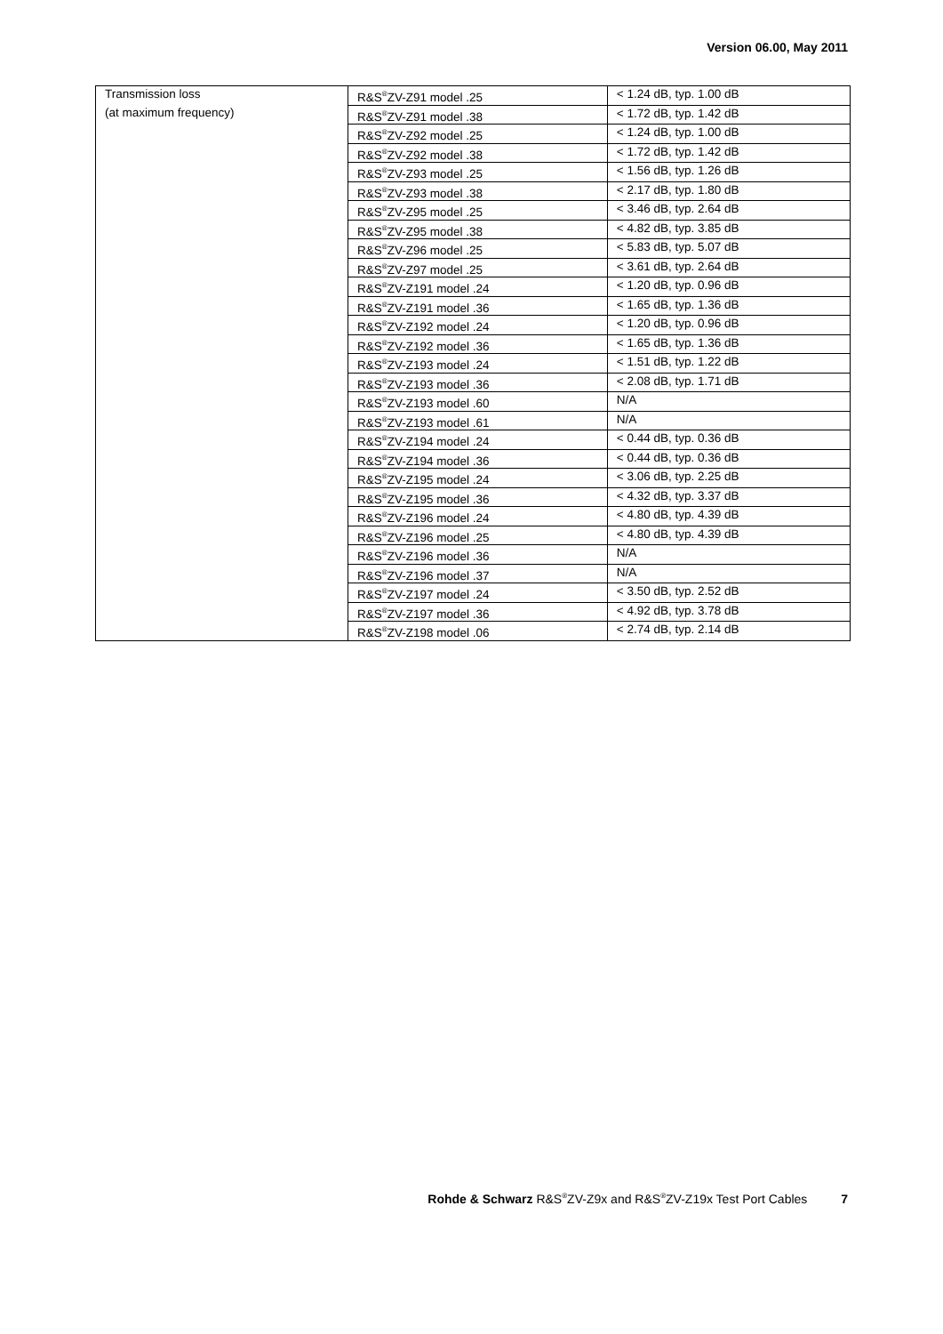Version 06.00, May 2011
| Transmission loss | R&S<sup>®</sup>ZV-Z91 model .25 | < 1.24 dB, typ. 1.00 dB |
| (at maximum frequency) | R&S<sup>®</sup>ZV-Z91 model .38 | < 1.72 dB, typ. 1.42 dB |
| | R&S<sup>®</sup>ZV-Z92 model .25 | < 1.24 dB, typ. 1.00 dB |
| | R&S<sup>®</sup>ZV-Z92 model .38 | < 1.72 dB, typ. 1.42 dB |
| | R&S<sup>®</sup>ZV-Z93 model .25 | < 1.56 dB, typ. 1.26 dB |
| | R&S<sup>®</sup>ZV-Z93 model .38 | < 2.17 dB, typ. 1.80 dB |
| | R&S<sup>®</sup>ZV-Z95 model .25 | < 3.46 dB, typ. 2.64 dB |
| | R&S<sup>®</sup>ZV-Z95 model .38 | < 4.82 dB, typ. 3.85 dB |
| | R&S<sup>®</sup>ZV-Z96 model .25 | < 5.83 dB, typ. 5.07 dB |
| | R&S<sup>®</sup>ZV-Z97 model .25 | < 3.61 dB, typ. 2.64 dB |
| | R&S<sup>®</sup>ZV-Z191 model .24 | < 1.20 dB, typ. 0.96 dB |
| | R&S<sup>®</sup>ZV-Z191 model .36 | < 1.65 dB, typ. 1.36 dB |
| | R&S<sup>®</sup>ZV-Z192 model .24 | < 1.20 dB, typ. 0.96 dB |
| | R&S<sup>®</sup>ZV-Z192 model .36 | < 1.65 dB, typ. 1.36 dB |
| | R&S<sup>®</sup>ZV-Z193 model .24 | < 1.51 dB, typ. 1.22 dB |
| | R&S<sup>®</sup>ZV-Z193 model .36 | < 2.08 dB, typ. 1.71 dB |
| | R&S<sup>®</sup>ZV-Z193 model .60 | N/A |
| | R&S<sup>®</sup>ZV-Z193 model .61 | N/A |
| | R&S<sup>®</sup>ZV-Z194 model .24 | < 0.44 dB, typ. 0.36 dB |
| | R&S<sup>®</sup>ZV-Z194 model .36 | < 0.44 dB, typ. 0.36 dB |
| | R&S<sup>®</sup>ZV-Z195 model .24 | < 3.06 dB, typ. 2.25 dB |
| | R&S<sup>®</sup>ZV-Z195 model .36 | < 4.32 dB, typ. 3.37 dB |
| | R&S<sup>®</sup>ZV-Z196 model .24 | < 4.80 dB, typ. 4.39 dB |
| | R&S<sup>®</sup>ZV-Z196 model .25 | < 4.80 dB, typ. 4.39 dB |
| | R&S<sup>®</sup>ZV-Z196 model .36 | N/A |
| | R&S<sup>®</sup>ZV-Z196 model .37 | N/A |
| | R&S<sup>®</sup>ZV-Z197 model .24 | < 3.50 dB, typ. 2.52 dB |
| | R&S<sup>®</sup>ZV-Z197 model .36 | < 4.92 dB, typ. 3.78 dB |
| | R&S<sup>®</sup>ZV-Z198 model .06 | < 2.74 dB, typ. 2.14 dB |
Rohde & Schwarz R&S<sup>®</sup>ZV-Z9x and R&S<sup>®</sup>ZV-Z19x Test Port Cables 7